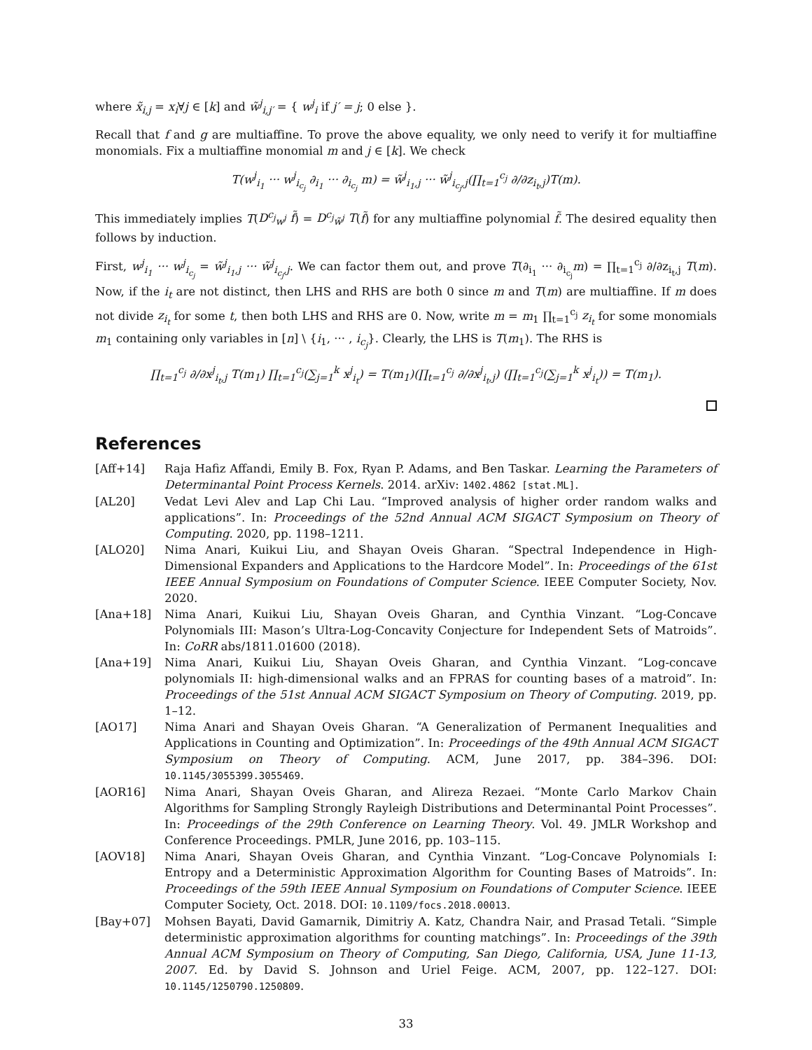where x̃<sub>i,j</sub> = x<sub>i</sub>∀j ∈ [k] and w̃<sup>j</sup><sub>i,j′</sub> = { w<sup>j</sup><sub>i</sub> if j′ = j; 0 else }.
Recall that f and g are multiaffine. To prove the above equality, we only need to verify it for multiaffine monomials. Fix a multiaffine monomial m and j ∈ [k]. We check
T(w<sup>j</sup><sub>i<sub>1</sub></sub> ··· w<sup>j</sup><sub>i<sub>c<sub>j</sub></sub></sub> ∂<sub>i<sub>1</sub></sub> ··· ∂<sub>i<sub>c<sub>j</sub></sub></sub> m) = w̃<sup>j</sup><sub>i<sub>1</sub>,j</sub> ··· w̃<sup>j</sup><sub>i<sub>c<sub>j</sub></sub>,j</sub>(∏<sub>t=1</sub><sup>c<sub>j</sub></sup> ∂/∂z<sub>i<sub>t</sub>,j</sub>)T(m).
This immediately implies T(D<sup>c<sub>j</sub></sup><sub>w<sup>j</sup></sub> f̃) = D<sup>c<sub>j</sub></sup><sub>w̃<sup>j</sup></sub> T(f̃) for any multiaffine polynomial f̃. The desired equality then follows by induction.
First, w<sup>j</sup><sub>i<sub>1</sub></sub> ··· w<sup>j</sup><sub>i<sub>c<sub>j</sub></sub></sub> = w̃<sup>j</sup><sub>i<sub>1</sub>,j</sub> ··· w̃<sup>j</sup><sub>i<sub>c<sub>j</sub></sub>,j</sub>. We can factor them out, and prove T(∂<sub>i<sub>1</sub></sub> ··· ∂<sub>i<sub>c<sub>j</sub></sub></sub>m) = ∏<sub>t=1</sub><sup>c<sub>j</sub></sup> ∂/∂z<sub>i<sub>t</sub>,j</sub> T(m). Now, if the i<sub>t</sub> are not distinct, then LHS and RHS are both 0 since m and T(m) are multiaffine. If m does not divide z<sub>i<sub>t</sub></sub> for some t, then both LHS and RHS are 0. Now, write m = m<sub>1</sub> ∏<sub>t=1</sub><sup>c<sub>j</sub></sup> z<sub>i<sub>t</sub></sub> for some monomials m<sub>1</sub> containing only variables in [n] \ {i<sub>1</sub>, ··· , i<sub>c<sub>j</sub></sub>}. Clearly, the LHS is T(m<sub>1</sub>). The RHS is
∏<sub>t=1</sub><sup>c<sub>j</sub></sup> ∂/∂x<sup>j</sup><sub>i<sub>t</sub>,j</sub> T(m<sub>1</sub>) ∏<sub>t=1</sub><sup>c<sub>j</sub></sup>(∑<sub>j=1</sub><sup>k</sup> x<sup>j</sup><sub>i<sub>t</sub></sub>) = T(m<sub>1</sub>)(∏<sub>t=1</sub><sup>c<sub>j</sub></sup> ∂/∂x<sup>j</sup><sub>i<sub>t</sub>,j</sub>) (∏<sub>t=1</sub><sup>c<sub>j</sub></sup>(∑<sub>j=1</sub><sup>k</sup> x<sup>j</sup><sub>i<sub>t</sub></sub>)) = T(m<sub>1</sub>).
References
[Aff+14] Raja Hafiz Affandi, Emily B. Fox, Ryan P. Adams, and Ben Taskar. Learning the Parameters of Determinantal Point Process Kernels. 2014. arXiv: 1402.4862 [stat.ML].
[AL20] Vedat Levi Alev and Lap Chi Lau. “Improved analysis of higher order random walks and applications”. In: Proceedings of the 52nd Annual ACM SIGACT Symposium on Theory of Computing. 2020, pp. 1198–1211.
[ALO20] Nima Anari, Kuikui Liu, and Shayan Oveis Gharan. “Spectral Independence in High-Dimensional Expanders and Applications to the Hardcore Model”. In: Proceedings of the 61st IEEE Annual Symposium on Foundations of Computer Science. IEEE Computer Society, Nov. 2020.
[Ana+18] Nima Anari, Kuikui Liu, Shayan Oveis Gharan, and Cynthia Vinzant. “Log-Concave Polynomials III: Mason’s Ultra-Log-Concavity Conjecture for Independent Sets of Matroids”. In: CoRR abs/1811.01600 (2018).
[Ana+19] Nima Anari, Kuikui Liu, Shayan Oveis Gharan, and Cynthia Vinzant. “Log-concave polynomials II: high-dimensional walks and an FPRAS for counting bases of a matroid”. In: Proceedings of the 51st Annual ACM SIGACT Symposium on Theory of Computing. 2019, pp. 1–12.
[AO17] Nima Anari and Shayan Oveis Gharan. “A Generalization of Permanent Inequalities and Applications in Counting and Optimization”. In: Proceedings of the 49th Annual ACM SIGACT Symposium on Theory of Computing. ACM, June 2017, pp. 384–396. DOI: 10.1145/3055399.3055469.
[AOR16] Nima Anari, Shayan Oveis Gharan, and Alireza Rezaei. “Monte Carlo Markov Chain Algorithms for Sampling Strongly Rayleigh Distributions and Determinantal Point Processes”. In: Proceedings of the 29th Conference on Learning Theory. Vol. 49. JMLR Workshop and Conference Proceedings. PMLR, June 2016, pp. 103–115.
[AOV18] Nima Anari, Shayan Oveis Gharan, and Cynthia Vinzant. “Log-Concave Polynomials I: Entropy and a Deterministic Approximation Algorithm for Counting Bases of Matroids”. In: Proceedings of the 59th IEEE Annual Symposium on Foundations of Computer Science. IEEE Computer Society, Oct. 2018. DOI: 10.1109/focs.2018.00013.
[Bay+07] Mohsen Bayati, David Gamarnik, Dimitriy A. Katz, Chandra Nair, and Prasad Tetali. “Simple deterministic approximation algorithms for counting matchings”. In: Proceedings of the 39th Annual ACM Symposium on Theory of Computing, San Diego, California, USA, June 11-13, 2007. Ed. by David S. Johnson and Uriel Feige. ACM, 2007, pp. 122–127. DOI: 10.1145/1250790.1250809.
33